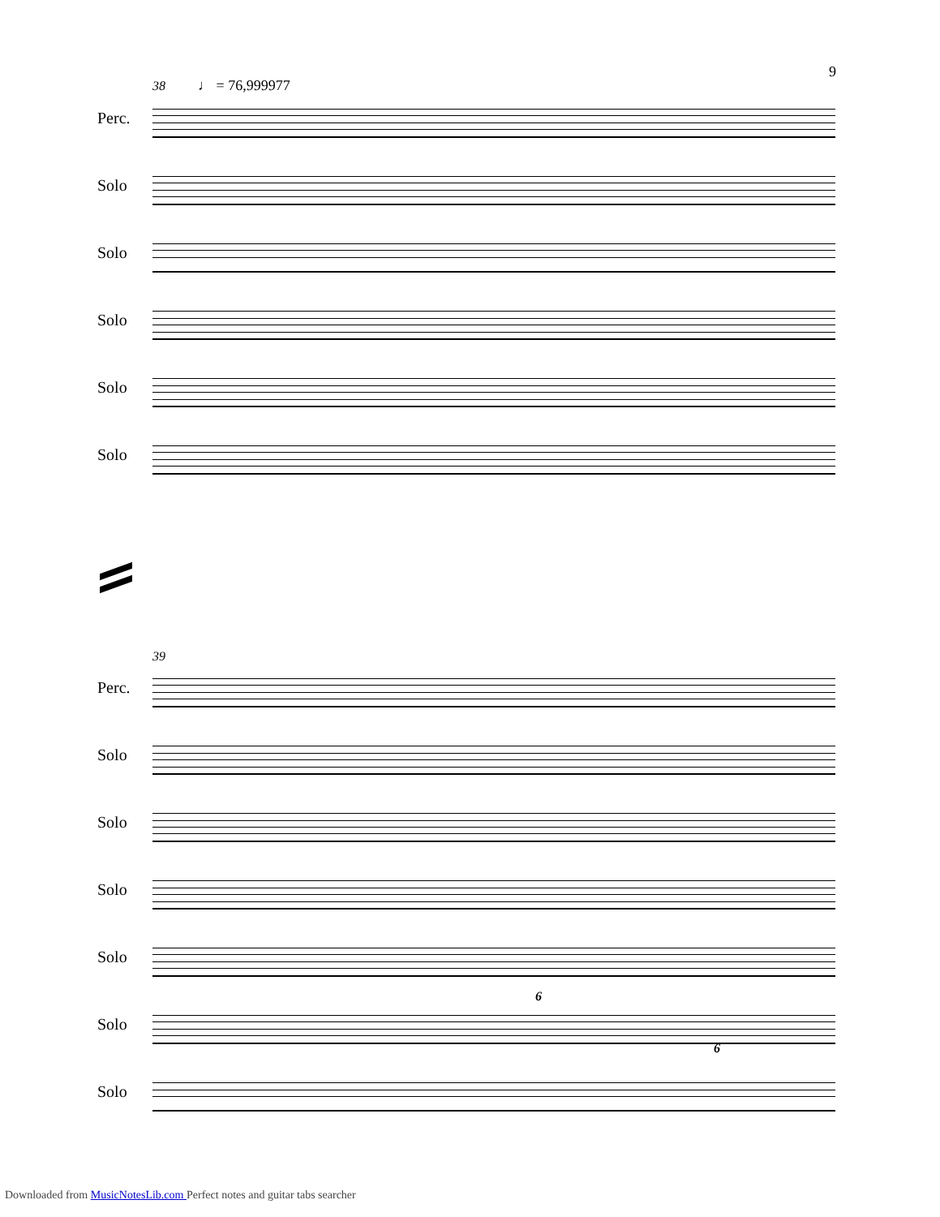9
38 ♩ = 76,999977
Perc.
Solo
Solo
Solo
Solo
Solo
39
Perc.
Solo
Solo
Solo
Solo
Solo
6
6
Solo
Downloaded from MusicNotesLib.com Perfect notes and guitar tabs searcher